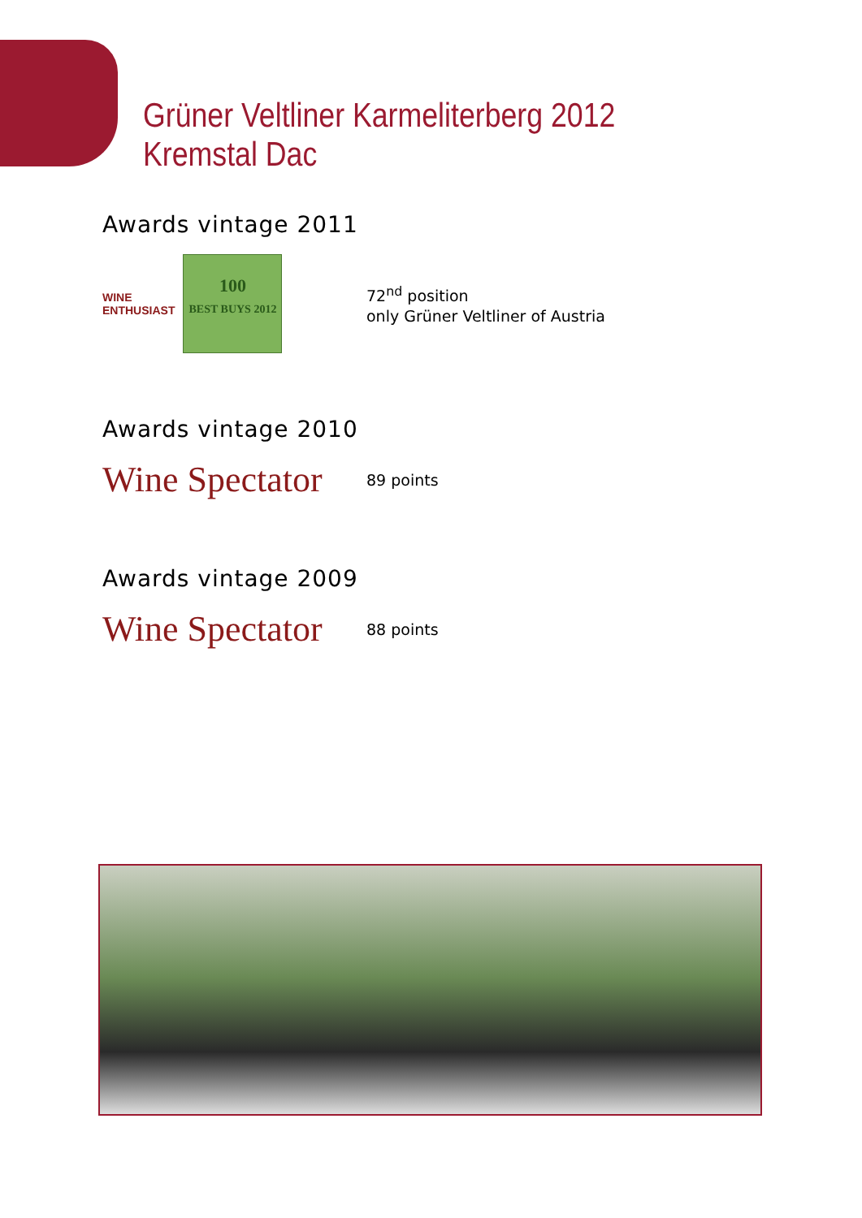Grüner Veltliner Karmeliterberg 2012
Kremstal Dac
Awards vintage 2011
WINE
ENTHUSIAST
100
BEST BUYS 2012
72<sup>nd</sup> position
only Grüner Veltliner of Austria
Awards vintage 2010
Wine Spectator
89 points
Awards vintage 2009
Wine Spectator
88 points